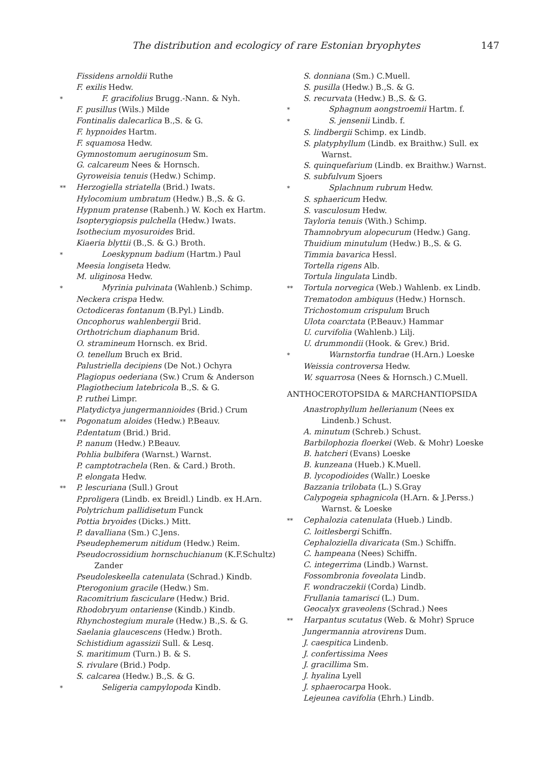The distribution and ecologicy of rare Estonian bryophytes 147
Fissidens arnoldii Ruthe
F. exilis Hedw.
* F. gracifolius Brugg.-Nann. & Nyh.
F. pusillus (Wils.) Milde
Fontinalis dalecarlica B.,S. & G.
F. hypnoides Hartm.
F. squamosa Hedw.
Gymnostomum aeruginosum Sm.
G. calcareum Nees & Hornsch.
Gyroweisia tenuis (Hedw.) Schimp.
** Herzogiella striatella (Brid.) Iwats.
Hylocomium umbratum (Hedw.) B.,S. & G.
Hypnum pratense (Rabenh.) W. Koch ex Hartm.
Isopterygiopsis pulchella (Hedw.) Iwats.
Isothecium myosuroides Brid.
Kiaeria blyttii (B.,S. & G.) Broth.
* Loeskypnum badium (Hartm.) Paul
Meesia longiseta Hedw.
M. uliginosa Hedw.
* Myrinia pulvinata (Wahlenb.) Schimp.
Neckera crispa Hedw.
Octodiceras fontanum (B.Pyl.) Lindb.
Oncophorus wahlenbergii Brid.
Orthotrichum diaphanum Brid.
O. stramineum Hornsch. ex Brid.
O. tenellum Bruch ex Brid.
Palustriella decipiens (De Not.) Ochyra
Plagiopus oederiana (Sw.) Crum & Anderson
Plagiothecium latebricola B.,S. & G.
P. ruthei Limpr.
Platydictya jungermannioides (Brid.) Crum
** Pogonatum aloides (Hedw.) P.Beauv.
P.dentatum (Brid.) Brid.
P. nanum (Hedw.) P.Beauv.
Pohlia bulbifera (Warnst.) Warnst.
P. camptotrachela (Ren. & Card.) Broth.
P. elongata Hedw.
** P. lescuriana (Sull.) Grout
P.proligera (Lindb. ex Breidl.) Lindb. ex H.Arn.
Polytrichum pallidisetum Funck
Pottia bryoides (Dicks.) Mitt.
P. davalliana (Sm.) C.Jens.
Pseudephemerum nitidum (Hedw.) Reim.
Pseudocrossidium hornschuchianum (K.F.Schultz) Zander
Pseudoleskeella catenulata (Schrad.) Kindb.
Pterogonium gracile (Hedw.) Sm.
Racomitrium fasciculare (Hedw.) Brid.
Rhodobryum ontariense (Kindb.) Kindb.
Rhynchostegium murale (Hedw.) B.,S. & G.
Saelania glaucescens (Hedw.) Broth.
Schistidium agassizii Sull. & Lesq.
S. maritimum (Turn.) B. & S.
S. rivulare (Brid.) Podp.
S. calcarea (Hedw.) B.,S. & G.
* Seligeria campylopoda Kindb.
S. donniana (Sm.) C.Muell.
S. pusilla (Hedw.) B.,S. & G.
S. recurvata (Hedw.) B.,S. & G.
* Sphagnum aongstroemii Hartm. f.
* S. jensenii Lindb. f.
S. lindbergii Schimp. ex Lindb.
S. platyphyllum (Lindb. ex Braithw.) Sull. ex Warnst.
S. quinquefarium (Lindb. ex Braithw.) Warnst.
S. subfulvum Sjoers
* Splachnum rubrum Hedw.
S. sphaericum Hedw.
S. vasculosum Hedw.
Tayloria tenuis (With.) Schimp.
Thamnobryum alopecurum (Hedw.) Gang.
Thuidium minutulum (Hedw.) B.,S. & G.
Timmia bavarica Hessl.
Tortella rigens Alb.
Tortula lingulata Lindb.
** Tortula norvegica (Web.) Wahlenb. ex Lindb.
Trematodon ambiquus (Hedw.) Hornsch.
Trichostomum crispulum Bruch
Ulota coarctata (P.Beauv.) Hammar
U. curvifolia (Wahlenb.) Lilj.
U. drummondii (Hook. & Grev.) Brid.
* Warnstorfia tundrae (H.Arn.) Loeske
Weissia controversa Hedw.
W. squarrosa (Nees & Hornsch.) C.Muell.
ANTHOCEROTOPSIDA & MARCHANTIOPSIDA
Anastrophyllum hellerianum (Nees ex Lindenb.) Schust.
A. minutum (Schreb.) Schust.
Barbilophozia floerkei (Web. & Mohr) Loeske
B. hatcheri (Evans) Loeske
B. kunzeana (Hueb.) K.Muell.
B. lycopodioides (Wallr.) Loeske
Bazzania trilobata (L.) S.Gray
Calypogeia sphagnicola (H.Arn. & J.Perss.) Warnst. & Loeske
** Cephalozia catenulata (Hueb.) Lindb.
C. loitlesbergi Schiffn.
Cephaloziella divaricata (Sm.) Schiffn.
C. hampeana (Nees) Schiffn.
C. integerrima (Lindb.) Warnst.
Fossombronia foveolata Lindb.
F. wondraczekii (Corda) Lindb.
Frullania tamarisci (L.) Dum.
Geocalyx graveolens (Schrad.) Nees
** Harpantus scutatus (Web. & Mohr) Spruce
Jungermannia atrovirens Dum.
J. caespitica Lindenb.
J. confertissima Nees
J. gracillima Sm.
J. hyalina Lyell
J. sphaerocarpa Hook.
Lejeunea cavifolia (Ehrh.) Lindb.